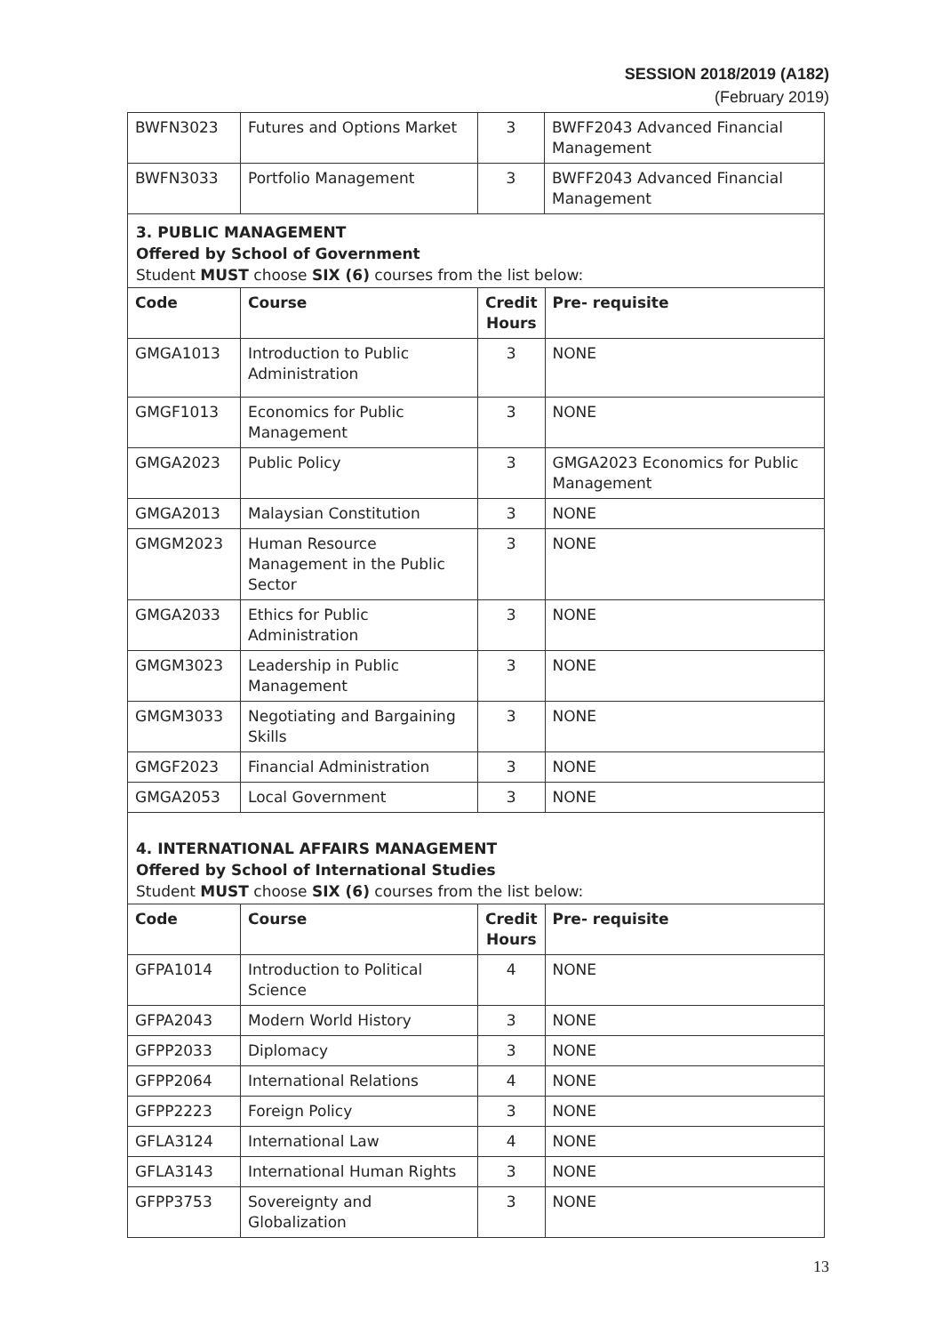SESSION 2018/2019 (A182)
(February 2019)
| BWFN3023 | Futures and Options Market | 3 | BWFF2043 Advanced Financial Management |
| BWFN3033 | Portfolio Management | 3 | BWFF2043 Advanced Financial Management |
3. PUBLIC MANAGEMENT
Offered by School of Government
Student MUST choose SIX (6) courses from the list below:
| Code | Course | Credit Hours | Pre- requisite |
| --- | --- | --- | --- |
| GMGA1013 | Introduction to Public Administration | 3 | NONE |
| GMGF1013 | Economics for Public Management | 3 | NONE |
| GMGA2023 | Public Policy | 3 | GMGA2023 Economics for Public Management |
| GMGA2013 | Malaysian Constitution | 3 | NONE |
| GMGM2023 | Human Resource Management in the Public Sector | 3 | NONE |
| GMGA2033 | Ethics for Public Administration | 3 | NONE |
| GMGM3023 | Leadership in Public Management | 3 | NONE |
| GMGM3033 | Negotiating and Bargaining Skills | 3 | NONE |
| GMGF2023 | Financial Administration | 3 | NONE |
| GMGA2053 | Local Government | 3 | NONE |
4. INTERNATIONAL AFFAIRS MANAGEMENT
Offered by School of International Studies
Student MUST choose SIX (6) courses from the list below:
| Code | Course | Credit Hours | Pre- requisite |
| --- | --- | --- | --- |
| GFPA1014 | Introduction to Political Science | 4 | NONE |
| GFPA2043 | Modern World History | 3 | NONE |
| GFPP2033 | Diplomacy | 3 | NONE |
| GFPP2064 | International Relations | 4 | NONE |
| GFPP2223 | Foreign Policy | 3 | NONE |
| GFLA3124 | International Law | 4 | NONE |
| GFLA3143 | International Human Rights | 3 | NONE |
| GFPP3753 | Sovereignty and Globalization | 3 | NONE |
13